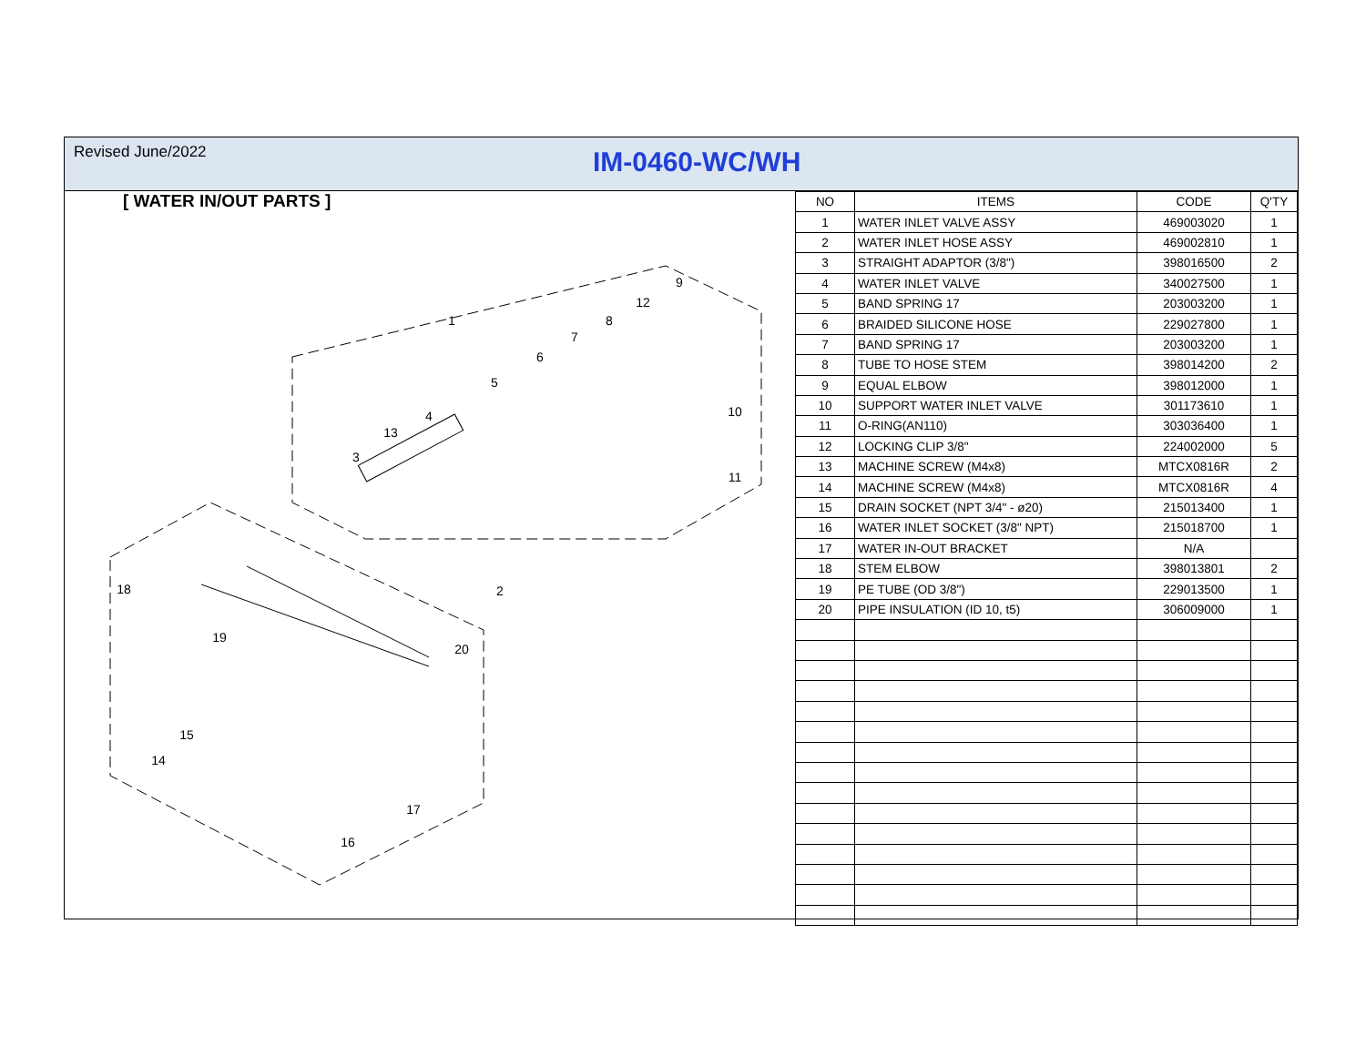Revised June/2022
IM-0460-WC/WH
[ WATER IN/OUT PARTS ]
1
2
3
4
5
6
7
8
9
10
11
12
13
14
15
16
17
18
19
20
| NO | ITEMS | CODE | Q'TY |
| --- | --- | --- | --- |
| 1 | WATER INLET VALVE ASSY | 469003020 | 1 |
| 2 | WATER INLET HOSE ASSY | 469002810 | 1 |
| 3 | STRAIGHT ADAPTOR (3/8") | 398016500 | 2 |
| 4 | WATER INLET VALVE | 340027500 | 1 |
| 5 | BAND SPRING 17 | 203003200 | 1 |
| 6 | BRAIDED SILICONE HOSE | 229027800 | 1 |
| 7 | BAND SPRING 17 | 203003200 | 1 |
| 8 | TUBE TO HOSE STEM | 398014200 | 2 |
| 9 | EQUAL ELBOW | 398012000 | 1 |
| 10 | SUPPORT WATER INLET VALVE | 301173610 | 1 |
| 11 | O-RING(AN110) | 303036400 | 1 |
| 12 | LOCKING CLIP 3/8" | 224002000 | 5 |
| 13 | MACHINE SCREW (M4x8) | MTCX0816R | 2 |
| 14 | MACHINE SCREW (M4x8) | MTCX0816R | 4 |
| 15 | DRAIN SOCKET (NPT 3/4" - ø20) | 215013400 | 1 |
| 16 | WATER INLET SOCKET (3/8" NPT) | 215018700 | 1 |
| 17 | WATER IN-OUT BRACKET | N/A | |
| 18 | STEM ELBOW | 398013801 | 2 |
| 19 | PE TUBE (OD 3/8") | 229013500 | 1 |
| 20 | PIPE INSULATION (ID 10, t5) | 306009000 | 1 |